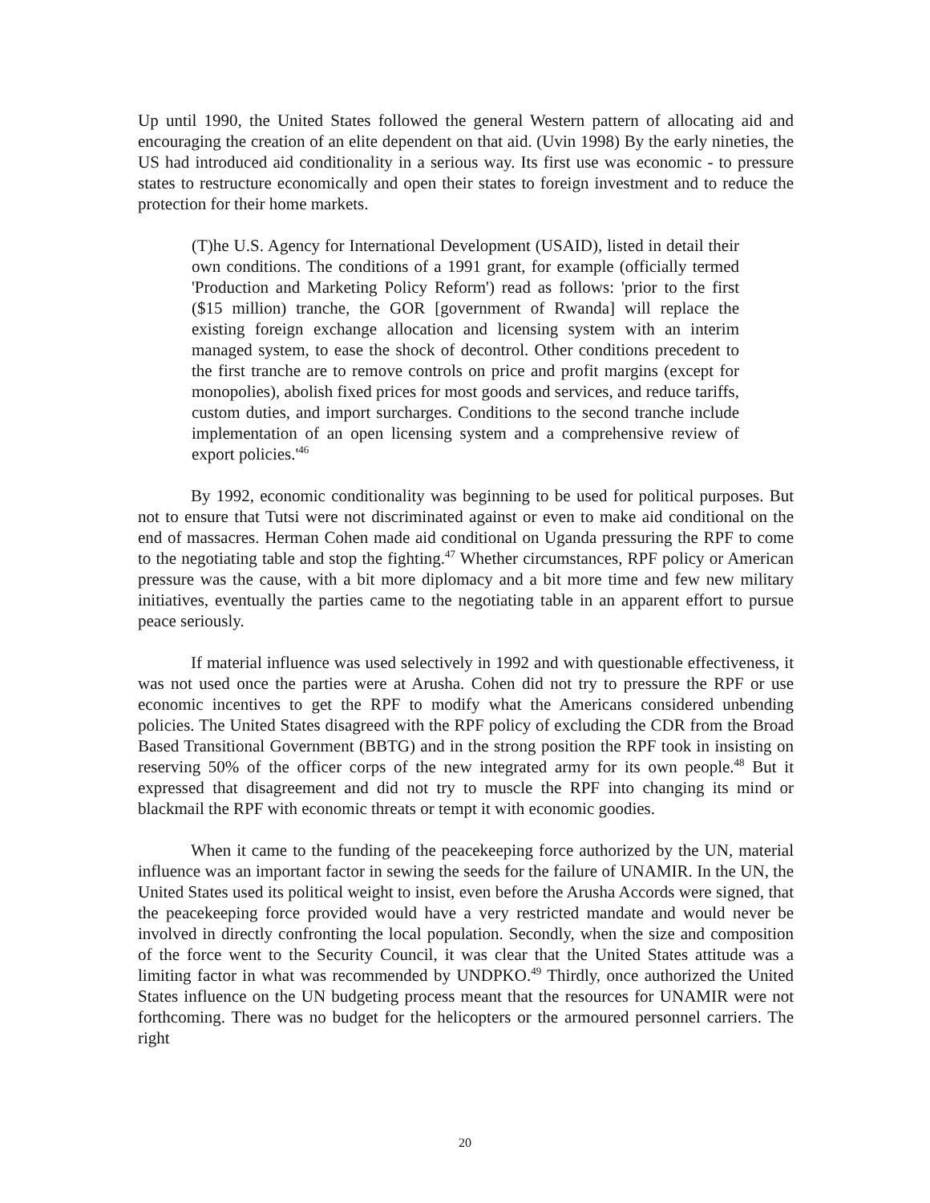Up until 1990, the United States followed the general Western pattern of allocating aid and encouraging the creation of an elite dependent on that aid. (Uvin 1998) By the early nineties, the US had introduced aid conditionality in a serious way. Its first use was economic - to pressure states to restructure economically and open their states to foreign investment and to reduce the protection for their home markets.
(T)he U.S. Agency for International Development (USAID), listed in detail their own conditions. The conditions of a 1991 grant, for example (officially termed 'Production and Marketing Policy Reform') read as follows: 'prior to the first ($15 million) tranche, the GOR [government of Rwanda] will replace the existing foreign exchange allocation and licensing system with an interim managed system, to ease the shock of decontrol. Other conditions precedent to the first tranche are to remove controls on price and profit margins (except for monopolies), abolish fixed prices for most goods and services, and reduce tariffs, custom duties, and import surcharges. Conditions to the second tranche include implementation of an open licensing system and a comprehensive review of export policies.'<sup>46</sup>
By 1992, economic conditionality was beginning to be used for political purposes. But not to ensure that Tutsi were not discriminated against or even to make aid conditional on the end of massacres. Herman Cohen made aid conditional on Uganda pressuring the RPF to come to the negotiating table and stop the fighting.<sup>47</sup> Whether circumstances, RPF policy or American pressure was the cause, with a bit more diplomacy and a bit more time and few new military initiatives, eventually the parties came to the negotiating table in an apparent effort to pursue peace seriously.
If material influence was used selectively in 1992 and with questionable effectiveness, it was not used once the parties were at Arusha. Cohen did not try to pressure the RPF or use economic incentives to get the RPF to modify what the Americans considered unbending policies. The United States disagreed with the RPF policy of excluding the CDR from the Broad Based Transitional Government (BBTG) and in the strong position the RPF took in insisting on reserving 50% of the officer corps of the new integrated army for its own people.<sup>48</sup> But it expressed that disagreement and did not try to muscle the RPF into changing its mind or blackmail the RPF with economic threats or tempt it with economic goodies.
When it came to the funding of the peacekeeping force authorized by the UN, material influence was an important factor in sewing the seeds for the failure of UNAMIR. In the UN, the United States used its political weight to insist, even before the Arusha Accords were signed, that the peacekeeping force provided would have a very restricted mandate and would never be involved in directly confronting the local population. Secondly, when the size and composition of the force went to the Security Council, it was clear that the United States attitude was a limiting factor in what was recommended by UNDPKO.<sup>49</sup> Thirdly, once authorized the United States influence on the UN budgeting process meant that the resources for UNAMIR were not forthcoming. There was no budget for the helicopters or the armoured personnel carriers. The right
20